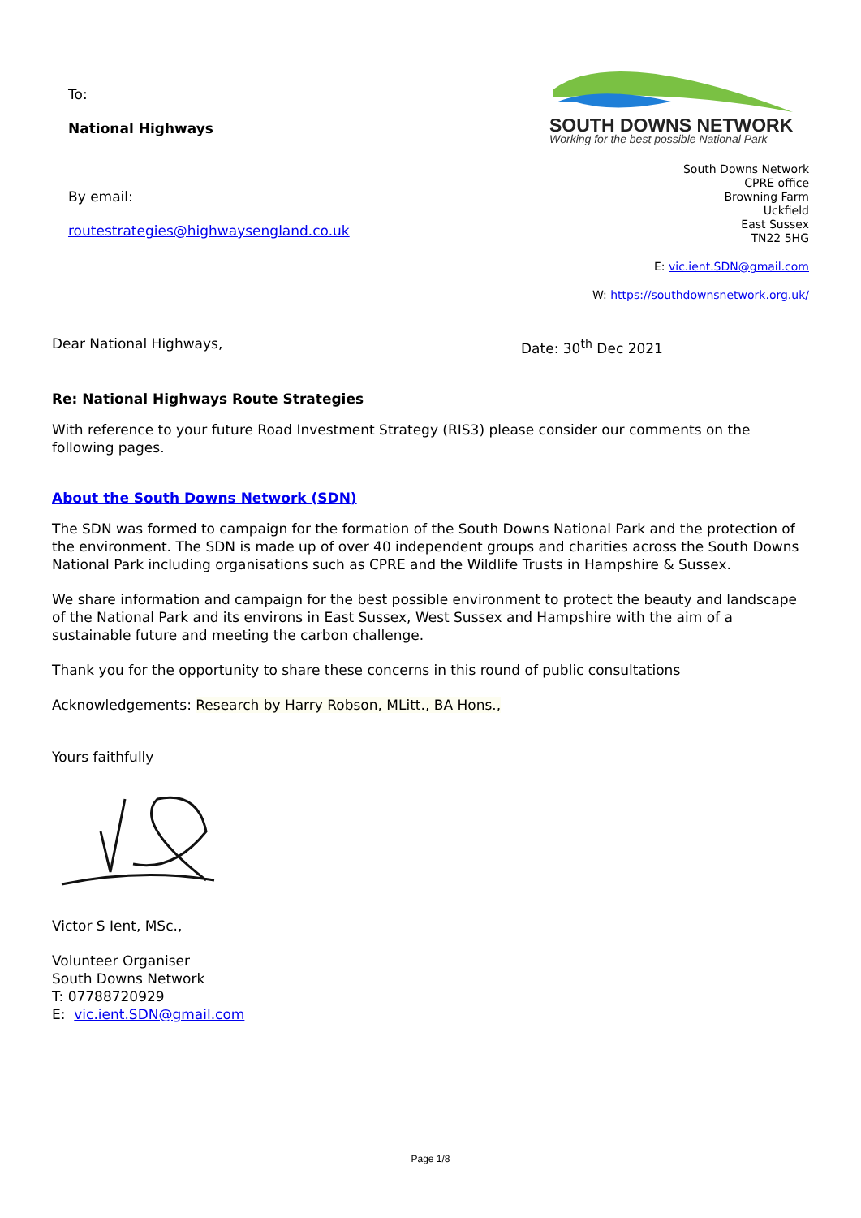To:
National Highways
By email:
routestrategies@highwaysengland.co.uk
SOUTH DOWNS NETWORK
Working for the best possible National Park
South Downs Network
CPRE office
Browning Farm
Uckfield
East Sussex
TN22 5HG
E: vic.ient.SDN@gmail.com
W: https://southdownsnetwork.org.uk/
Dear National Highways, Date: 30<sup>th</sup> Dec 2021
Re: National Highways Route Strategies
With reference to your future Road Investment Strategy (RIS3) please consider our comments on the following pages.
About the South Downs Network (SDN)
The SDN was formed to campaign for the formation of the South Downs National Park and the protection of the environment. The SDN is made up of over 40 independent groups and charities across the South Downs National Park including organisations such as CPRE and the Wildlife Trusts in Hampshire & Sussex.
We share information and campaign for the best possible environment to protect the beauty and landscape of the National Park and its environs in East Sussex, West Sussex and Hampshire with the aim of a sustainable future and meeting the carbon challenge.
Thank you for the opportunity to share these concerns in this round of public consultations
Acknowledgements: Research by Harry Robson, MLitt., BA Hons.,
Yours faithfully
Victor S Ient, MSc.,
Volunteer Organiser
South Downs Network
T: 07788720929
E: vic.ient.SDN@gmail.com
Page 1/8